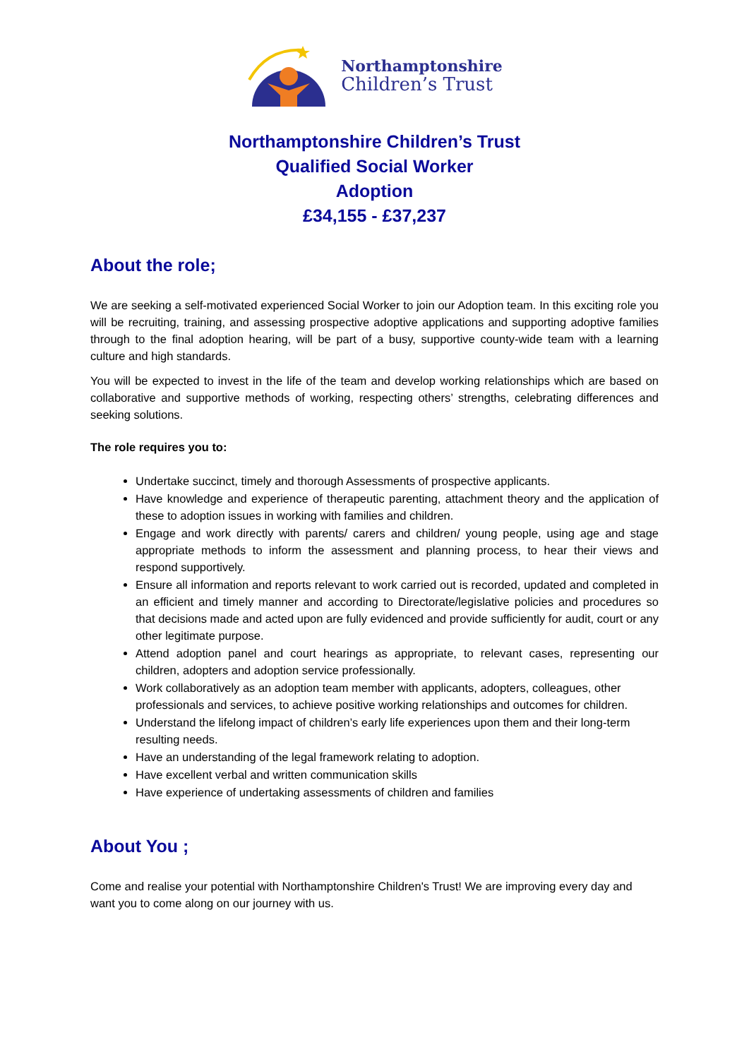Northamptonshire
Children’s Trust
Northamptonshire Children’s Trust
Qualified Social Worker
Adoption
£34,155 - £37,237
About the role;
We are seeking a self-motivated experienced Social Worker to join our Adoption team. In this exciting role you will be recruiting, training, and assessing prospective adoptive applications and supporting adoptive families through to the final adoption hearing, will be part of a busy, supportive county-wide team with a learning culture and high standards.
You will be expected to invest in the life of the team and develop working relationships which are based on collaborative and supportive methods of working, respecting others’ strengths, celebrating differences and seeking solutions.
The role requires you to:
Undertake succinct, timely and thorough Assessments of prospective applicants.
Have knowledge and experience of therapeutic parenting, attachment theory and the application of these to adoption issues in working with families and children.
Engage and work directly with parents/ carers and children/ young people, using age and stage appropriate methods to inform the assessment and planning process, to hear their views and respond supportively.
Ensure all information and reports relevant to work carried out is recorded, updated and completed in an efficient and timely manner and according to Directorate/legislative policies and procedures so that decisions made and acted upon are fully evidenced and provide sufficiently for audit, court or any other legitimate purpose.
Attend adoption panel and court hearings as appropriate, to relevant cases, representing our children, adopters and adoption service professionally.
Work collaboratively as an adoption team member with applicants, adopters, colleagues, other professionals and services, to achieve positive working relationships and outcomes for children.
Understand the lifelong impact of children’s early life experiences upon them and their long-term resulting needs.
Have an understanding of the legal framework relating to adoption.
Have excellent verbal and written communication skills
Have experience of undertaking assessments of children and families
About You ;
Come and realise your potential with Northamptonshire Children's Trust! We are improving every day and want you to come along on our journey with us.